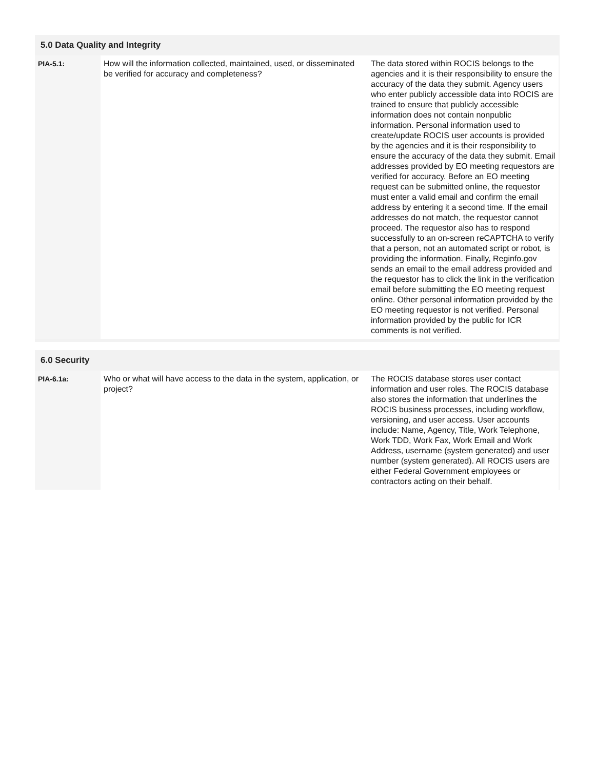5.0 Data Quality and Integrity
| PIA-5.1: | How will the information collected, maintained, used, or disseminated be verified for accuracy and completeness? | The data stored within ROCIS belongs to the agencies and it is their responsibility to ensure the accuracy of the data they submit. Agency users who enter publicly accessible data into ROCIS are trained to ensure that publicly accessible information does not contain nonpublic information. Personal information used to create/update ROCIS user accounts is provided by the agencies and it is their responsibility to ensure the accuracy of the data they submit. Email addresses provided by EO meeting requestors are verified for accuracy. Before an EO meeting request can be submitted online, the requestor must enter a valid email and confirm the email address by entering it a second time. If the email addresses do not match, the requestor cannot proceed. The requestor also has to respond successfully to an on-screen reCAPTCHA to verify that a person, not an automated script or robot, is providing the information. Finally, Reginfo.gov sends an email to the email address provided and the requestor has to click the link in the verification email before submitting the EO meeting request online. Other personal information provided by the EO meeting requestor is not verified. Personal information provided by the public for ICR comments is not verified. |
6.0 Security
| PIA-6.1a: | Who or what will have access to the data in the system, application, or project? | The ROCIS database stores user contact information and user roles. The ROCIS database also stores the information that underlines the ROCIS business processes, including workflow, versioning, and user access. User accounts include: Name, Agency, Title, Work Telephone, Work TDD, Work Fax, Work Email and Work Address, username (system generated) and user number (system generated). All ROCIS users are either Federal Government employees or contractors acting on their behalf. |